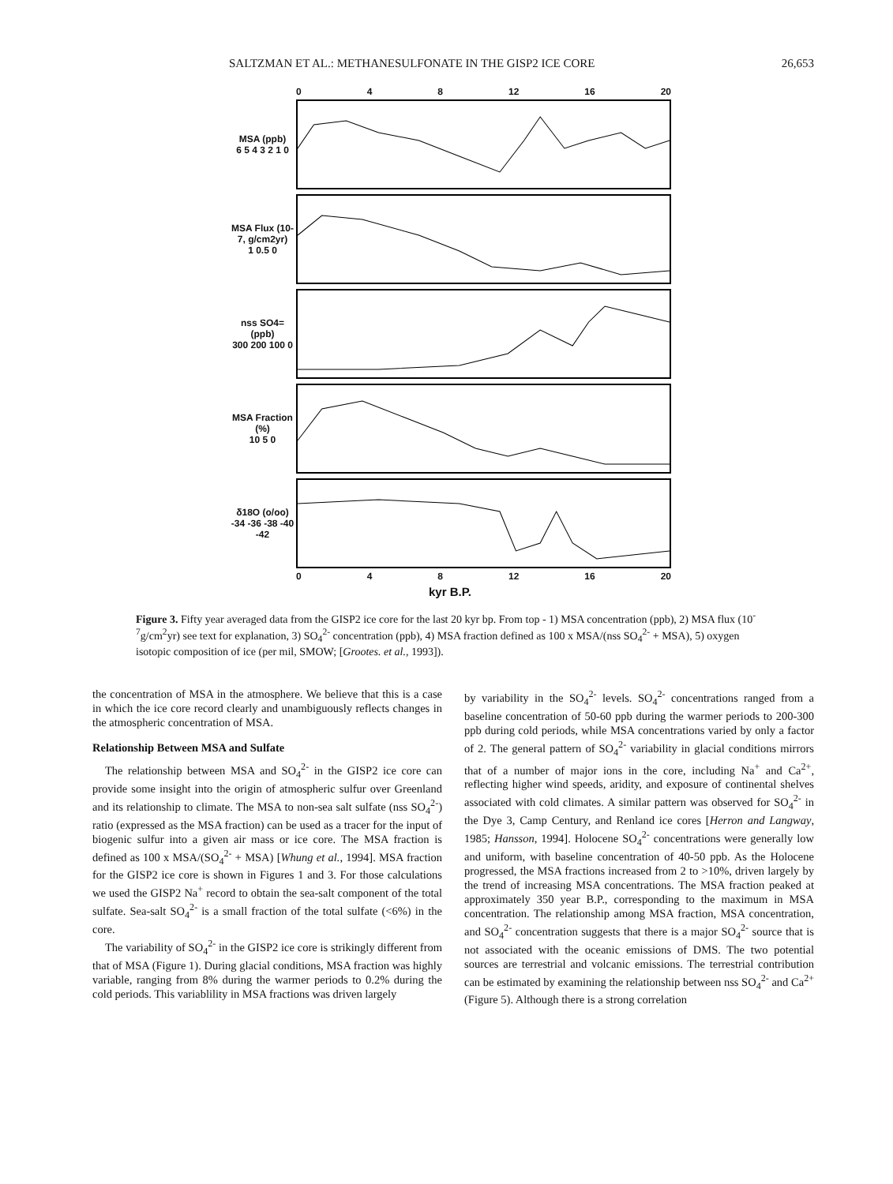SALTZMAN ET AL.: METHANESULFONATE IN THE GISP2 ICE CORE 26,653
0 4 8 12 16 20
MSA (ppb)
6 5 4 3 2 1 0
MSA Flux (10-7, g/cm2yr)
1 0.5 0
nss SO4= (ppb)
300 200 100 0
MSA Fraction (%)
10 5 0
δ18O (o/oo)
-34 -36 -38 -40 -42
0 4 8 12 16 20
kyr B.P.
Figure 3. Fifty year averaged data from the GISP2 ice core for the last 20 kyr bp. From top - 1) MSA concentration (ppb), 2) MSA flux (10<sup>-7</sup>g/cm<sup>2</sup>yr) see text for explanation, 3) SO<sub>4</sub><sup>2-</sup> concentration (ppb), 4) MSA fraction defined as 100 x MSA/(nss SO<sub>4</sub><sup>2-</sup> + MSA), 5) oxygen isotopic composition of ice (per mil, SMOW; [Grootes. et al., 1993]).
the concentration of MSA in the atmosphere. We believe that this is a case in which the ice core record clearly and unambiguously reflects changes in the atmospheric concentration of MSA.
Relationship Between MSA and Sulfate
The relationship between MSA and SO<sub>4</sub><sup>2-</sup> in the GISP2 ice core can provide some insight into the origin of atmospheric sulfur over Greenland and its relationship to climate. The MSA to non-sea salt sulfate (nss SO<sub>4</sub><sup>2-</sup>) ratio (expressed as the MSA fraction) can be used as a tracer for the input of biogenic sulfur into a given air mass or ice core. The MSA fraction is defined as 100 x MSA/(SO<sub>4</sub><sup>2-</sup> + MSA) [Whung et al., 1994]. MSA fraction for the GISP2 ice core is shown in Figures 1 and 3. For those calculations we used the GISP2 Na<sup>+</sup> record to obtain the sea-salt component of the total sulfate. Sea-salt SO<sub>4</sub><sup>2-</sup> is a small fraction of the total sulfate (<6%) in the core.
The variability of SO<sub>4</sub><sup>2-</sup> in the GISP2 ice core is strikingly different from that of MSA (Figure 1). During glacial conditions, MSA fraction was highly variable, ranging from 8% during the warmer periods to 0.2% during the cold periods. This variablility in MSA fractions was driven largely
by variability in the SO<sub>4</sub><sup>2-</sup> levels. SO<sub>4</sub><sup>2-</sup> concentrations ranged from a baseline concentration of 50-60 ppb during the warmer periods to 200-300 ppb during cold periods, while MSA concentrations varied by only a factor of 2. The general pattern of SO<sub>4</sub><sup>2-</sup> variability in glacial conditions mirrors that of a number of major ions in the core, including Na<sup>+</sup> and Ca<sup>2+</sup>, reflecting higher wind speeds, aridity, and exposure of continental shelves associated with cold climates. A similar pattern was observed for SO<sub>4</sub><sup>2-</sup> in the Dye 3, Camp Century, and Renland ice cores [Herron and Langway, 1985; Hansson, 1994]. Holocene SO<sub>4</sub><sup>2-</sup> concentrations were generally low and uniform, with baseline concentration of 40-50 ppb. As the Holocene progressed, the MSA fractions increased from 2 to >10%, driven largely by the trend of increasing MSA concentrations. The MSA fraction peaked at approximately 350 year B.P., corresponding to the maximum in MSA concentration. The relationship among MSA fraction, MSA concentration, and SO<sub>4</sub><sup>2-</sup> concentration suggests that there is a major SO<sub>4</sub><sup>2-</sup> source that is not associated with the oceanic emissions of DMS. The two potential sources are terrestrial and volcanic emissions. The terrestrial contribution can be estimated by examining the relationship between nss SO<sub>4</sub><sup>2-</sup> and Ca<sup>2+</sup> (Figure 5). Although there is a strong correlation